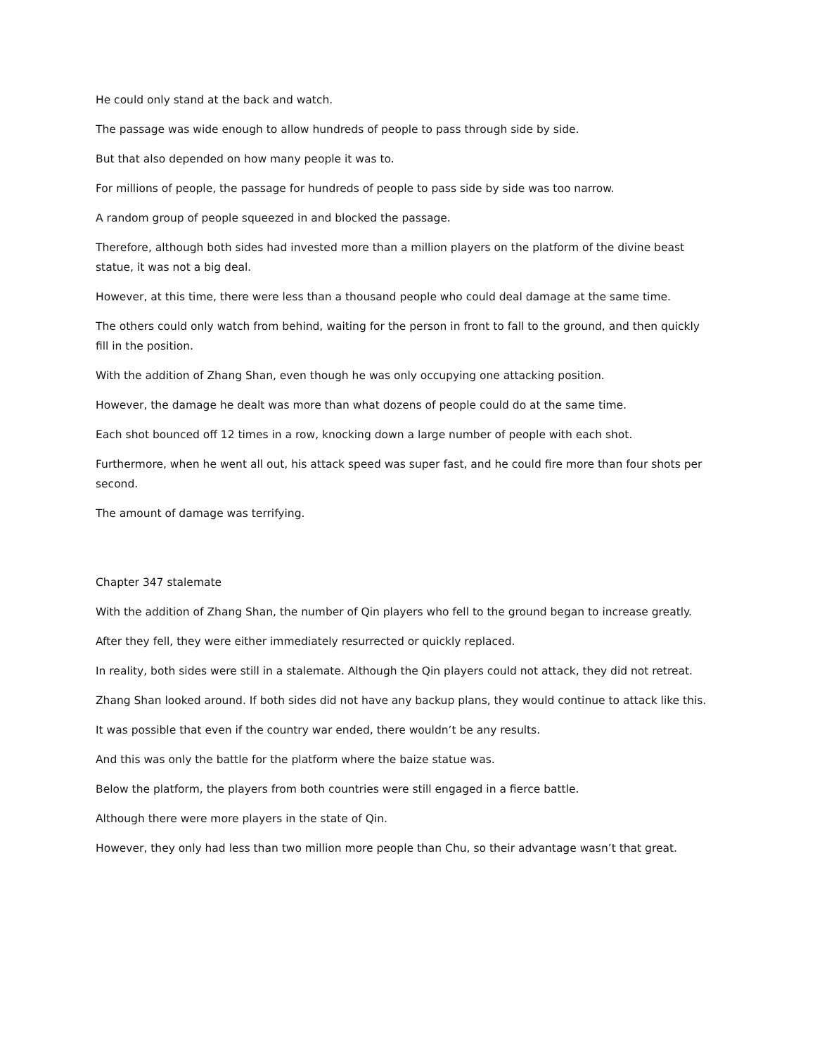He could only stand at the back and watch.
The passage was wide enough to allow hundreds of people to pass through side by side.
But that also depended on how many people it was to.
For millions of people, the passage for hundreds of people to pass side by side was too narrow.
A random group of people squeezed in and blocked the passage.
Therefore, although both sides had invested more than a million players on the platform of the divine beast statue, it was not a big deal.
However, at this time, there were less than a thousand people who could deal damage at the same time.
The others could only watch from behind, waiting for the person in front to fall to the ground, and then quickly fill in the position.
With the addition of Zhang Shan, even though he was only occupying one attacking position.
However, the damage he dealt was more than what dozens of people could do at the same time.
Each shot bounced off 12 times in a row, knocking down a large number of people with each shot.
Furthermore, when he went all out, his attack speed was super fast, and he could fire more than four shots per second.
The amount of damage was terrifying.
Chapter 347 stalemate
With the addition of Zhang Shan, the number of Qin players who fell to the ground began to increase greatly.
After they fell, they were either immediately resurrected or quickly replaced.
In reality, both sides were still in a stalemate. Although the Qin players could not attack, they did not retreat.
Zhang Shan looked around. If both sides did not have any backup plans, they would continue to attack like this.
It was possible that even if the country war ended, there wouldn’t be any results.
And this was only the battle for the platform where the baize statue was.
Below the platform, the players from both countries were still engaged in a fierce battle.
Although there were more players in the state of Qin.
However, they only had less than two million more people than Chu, so their advantage wasn’t that great.